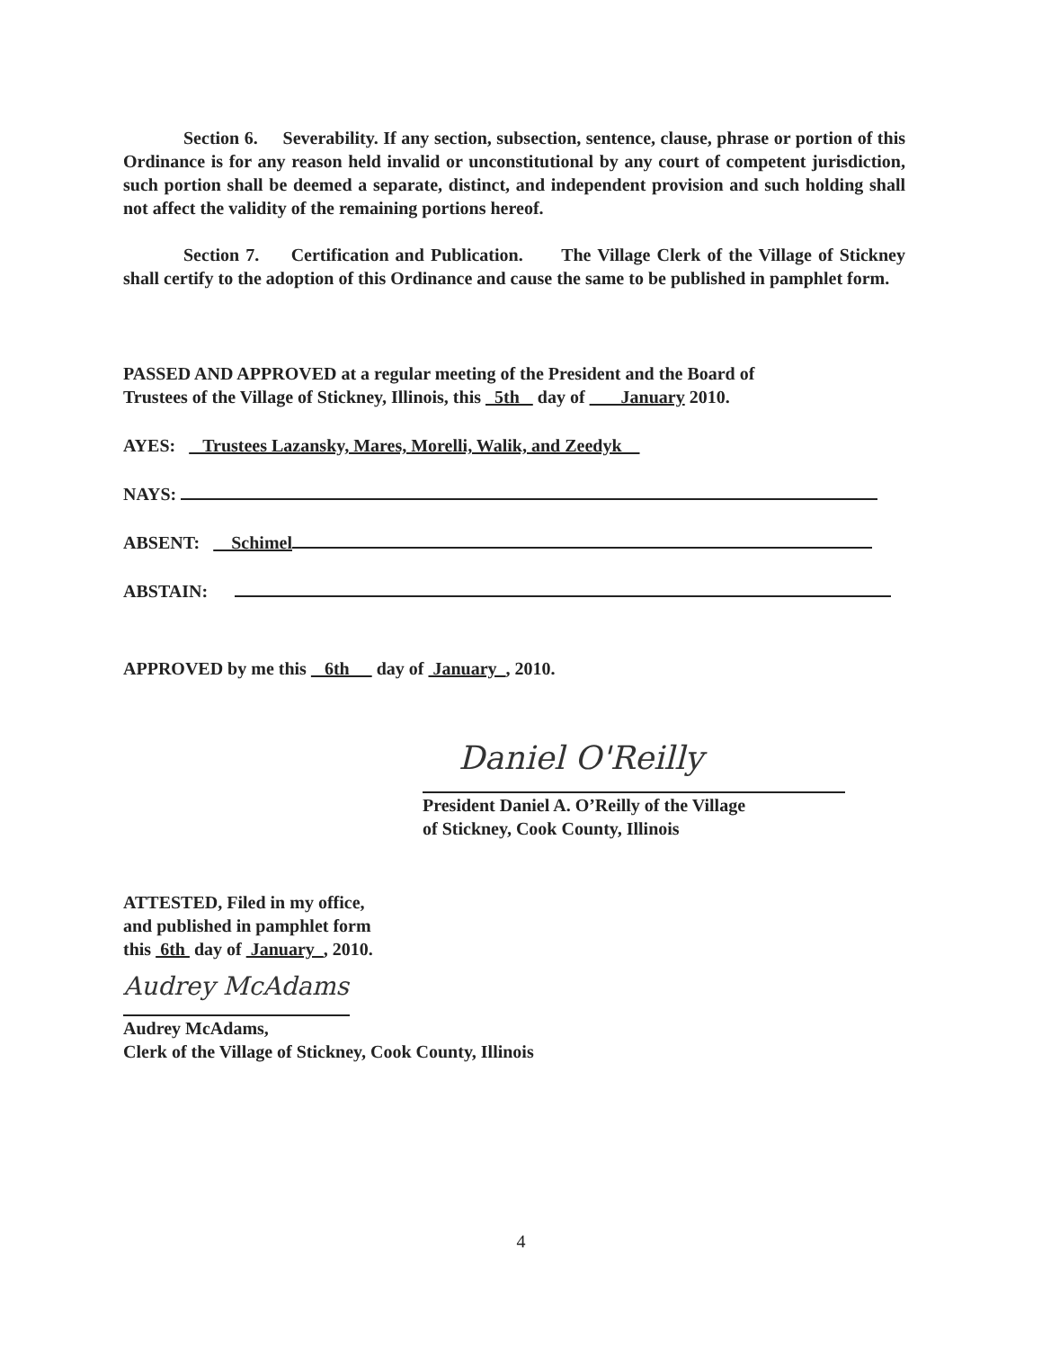Section 6. Severability. If any section, subsection, sentence, clause, phrase or portion of this Ordinance is for any reason held invalid or unconstitutional by any court of competent jurisdiction, such portion shall be deemed a separate, distinct, and independent provision and such holding shall not affect the validity of the remaining portions hereof.
Section 7. Certification and Publication. The Village Clerk of the Village of Stickney shall certify to the adoption of this Ordinance and cause the same to be published in pamphlet form.
PASSED AND APPROVED at a regular meeting of the President and the Board of
Trustees of the Village of Stickney, Illinois, this 5th day of January 2010.
AYES: Trustees Lazansky, Mares, Morelli, Walik, and Zeedyk
NAYS:
ABSENT: Schimel
ABSTAIN:
APPROVED by me this 6th day of January , 2010.
Daniel O'Reilly
President Daniel A. O’Reilly of the Village
of Stickney, Cook County, Illinois
ATTESTED, Filed in my office,
and published in pamphlet form
this 6th day of January , 2010.
Audrey McAdams
Audrey McAdams,
Clerk of the Village of Stickney, Cook County, Illinois
4